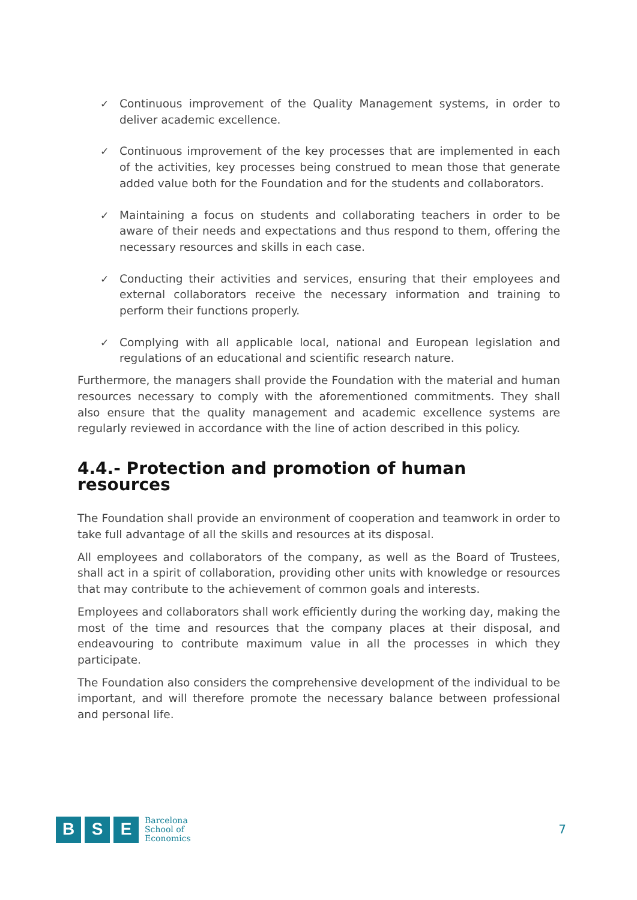✓ Continuous improvement of the Quality Management systems, in order to deliver academic excellence.
✓ Continuous improvement of the key processes that are implemented in each of the activities, key processes being construed to mean those that generate added value both for the Foundation and for the students and collaborators.
✓ Maintaining a focus on students and collaborating teachers in order to be aware of their needs and expectations and thus respond to them, offering the necessary resources and skills in each case.
✓ Conducting their activities and services, ensuring that their employees and external collaborators receive the necessary information and training to perform their functions properly.
✓ Complying with all applicable local, national and European legislation and regulations of an educational and scientific research nature.
Furthermore, the managers shall provide the Foundation with the material and human resources necessary to comply with the aforementioned commitments. They shall also ensure that the quality management and academic excellence systems are regularly reviewed in accordance with the line of action described in this policy.
4.4.- Protection and promotion of human resources
The Foundation shall provide an environment of cooperation and teamwork in order to take full advantage of all the skills and resources at its disposal.
All employees and collaborators of the company, as well as the Board of Trustees, shall act in a spirit of collaboration, providing other units with knowledge or resources that may contribute to the achievement of common goals and interests.
Employees and collaborators shall work efficiently during the working day, making the most of the time and resources that the company places at their disposal, and endeavouring to contribute maximum value in all the processes in which they participate.
The Foundation also considers the comprehensive development of the individual to be important, and will therefore promote the necessary balance between professional and personal life.
B S E
Barcelona
School of
Economics
7